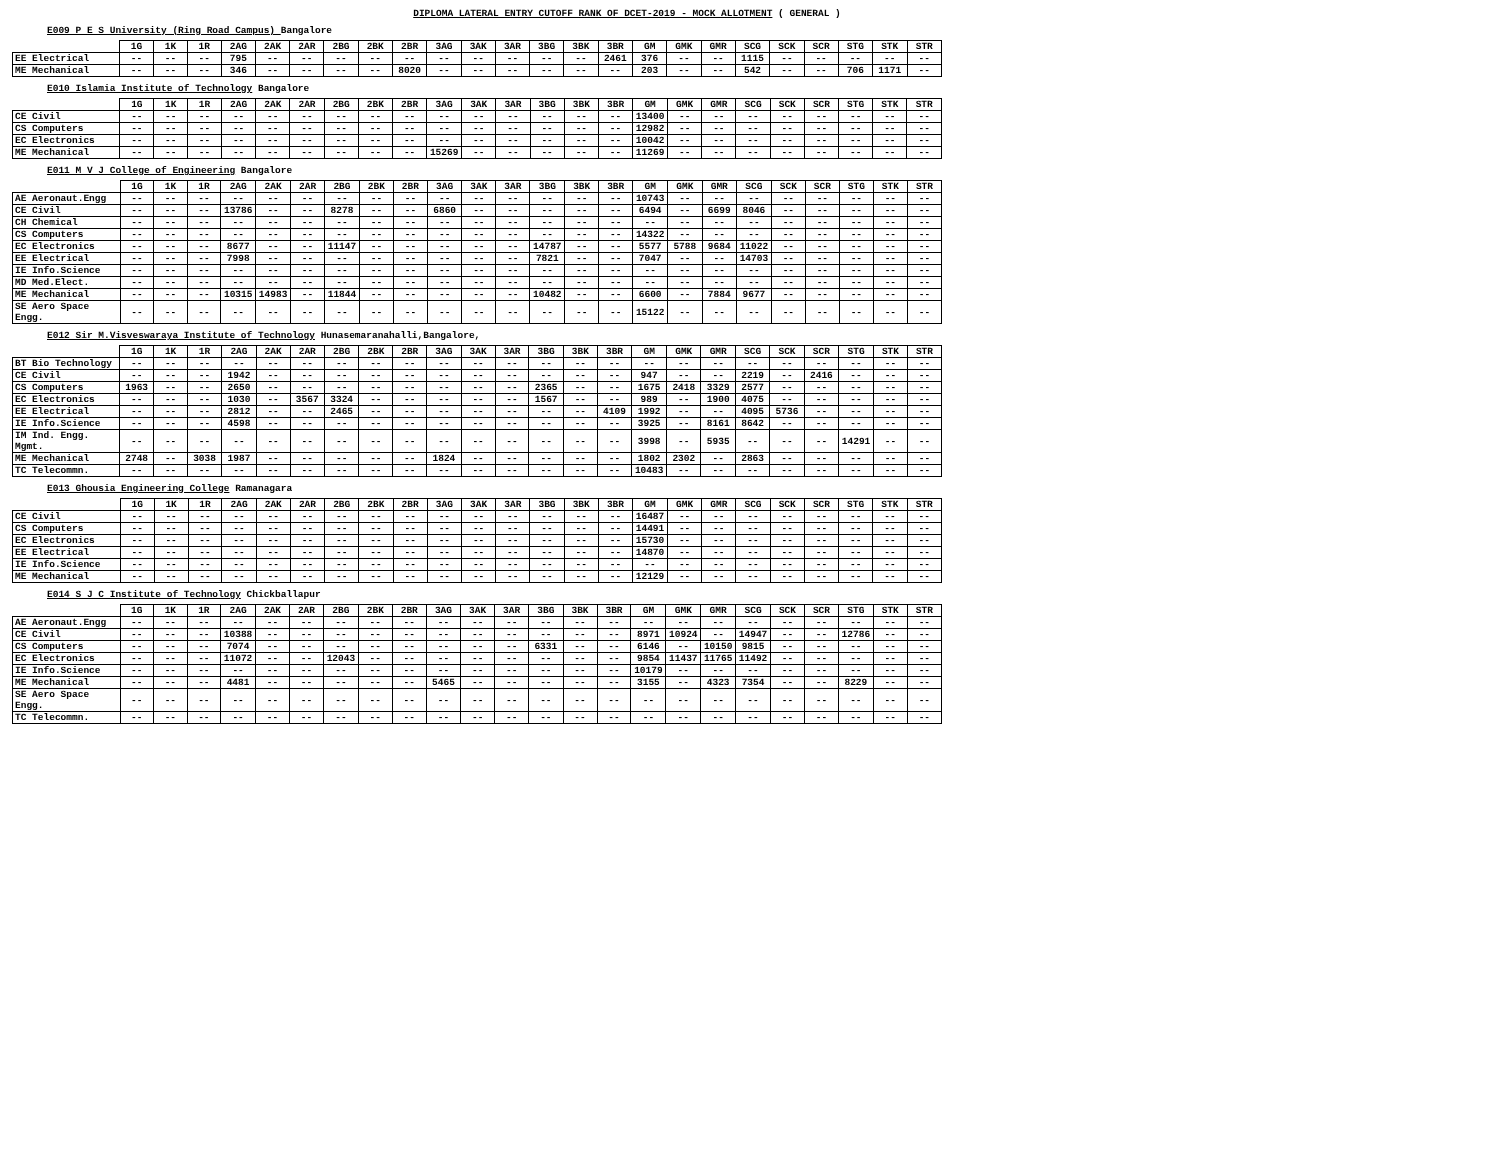DIPLOMA LATERAL ENTRY CUTOFF RANK OF DCET-2019 - MOCK ALLOTMENT ( GENERAL )
E009 P E S University (Ring Road Campus) Bangalore
| | 1G | 1K | 1R | 2AG | 2AK | 2AR | 2BG | 2BK | 2BR | 3AG | 3AK | 3AR | 3BG | 3BK | 3BR | GM | GMK | GMR | SCG | SCK | SCR | STG | STK | STR |
| --- | --- | --- | --- | --- | --- | --- | --- | --- | --- | --- | --- | --- | --- | --- | --- | --- | --- | --- | --- | --- | --- | --- | --- | --- |
| EE Electrical | -- | -- | -- | 795 | -- | -- | -- | -- | -- | -- | -- | -- | -- | -- | 2461 | 376 | -- | -- | 1115 | -- | -- | -- | -- | -- |
| ME Mechanical | -- | -- | -- | 346 | -- | -- | -- | -- | 8020 | -- | -- | -- | -- | -- | -- | 203 | -- | -- | 542 | -- | -- | 706 | 1171 | -- |
E010 Islamia Institute of Technology Bangalore
| | 1G | 1K | 1R | 2AG | 2AK | 2AR | 2BG | 2BK | 2BR | 3AG | 3AK | 3AR | 3BG | 3BK | 3BR | GM | GMK | GMR | SCG | SCK | SCR | STG | STK | STR |
| --- | --- | --- | --- | --- | --- | --- | --- | --- | --- | --- | --- | --- | --- | --- | --- | --- | --- | --- | --- | --- | --- | --- | --- | --- |
| CE Civil | -- | -- | -- | -- | -- | -- | -- | -- | -- | -- | -- | -- | -- | -- | -- | 13400 | -- | -- | -- | -- | -- | -- | -- | -- |
| CS Computers | -- | -- | -- | -- | -- | -- | -- | -- | -- | -- | -- | -- | -- | -- | -- | 12982 | -- | -- | -- | -- | -- | -- | -- | -- |
| EC Electronics | -- | -- | -- | -- | -- | -- | -- | -- | -- | -- | -- | -- | -- | -- | -- | 10042 | -- | -- | -- | -- | -- | -- | -- | -- |
| ME Mechanical | -- | -- | -- | -- | -- | -- | -- | -- | -- | 15269 | -- | -- | -- | -- | -- | 11269 | -- | -- | -- | -- | -- | -- | -- | -- |
E011 M V J College of Engineering Bangalore
| | 1G | 1K | 1R | 2AG | 2AK | 2AR | 2BG | 2BK | 2BR | 3AG | 3AK | 3AR | 3BG | 3BK | 3BR | GM | GMK | GMR | SCG | SCK | SCR | STG | STK | STR |
| --- | --- | --- | --- | --- | --- | --- | --- | --- | --- | --- | --- | --- | --- | --- | --- | --- | --- | --- | --- | --- | --- | --- | --- | --- |
| AE Aeronaut.Engg | -- | -- | -- | -- | -- | -- | -- | -- | -- | -- | -- | -- | -- | -- | -- | 10743 | -- | -- | -- | -- | -- | -- | -- | -- |
| CE Civil | -- | -- | -- | 13786 | -- | -- | 8278 | -- | -- | 6860 | -- | -- | -- | -- | -- | 6494 | -- | 6699 | 8046 | -- | -- | -- | -- | -- |
| CH Chemical | -- | -- | -- | -- | -- | -- | -- | -- | -- | -- | -- | -- | -- | -- | -- | -- | -- | -- | -- | -- | -- | -- | -- | -- |
| CS Computers | -- | -- | -- | -- | -- | -- | -- | -- | -- | -- | -- | -- | -- | -- | -- | 14322 | -- | -- | -- | -- | -- | -- | -- | -- |
| EC Electronics | -- | -- | -- | 8677 | -- | -- | 11147 | -- | -- | -- | -- | -- | 14787 | -- | -- | 5577 | 5788 | 9684 | 11022 | -- | -- | -- | -- | -- |
| EE Electrical | -- | -- | -- | 7998 | -- | -- | -- | -- | -- | -- | -- | -- | 7821 | -- | -- | 7047 | -- | -- | 14703 | -- | -- | -- | -- | -- |
| IE Info.Science | -- | -- | -- | -- | -- | -- | -- | -- | -- | -- | -- | -- | -- | -- | -- | -- | -- | -- | -- | -- | -- | -- | -- | -- |
| MD Med.Elect. | -- | -- | -- | -- | -- | -- | -- | -- | -- | -- | -- | -- | -- | -- | -- | -- | -- | -- | -- | -- | -- | -- | -- | -- |
| ME Mechanical | -- | -- | -- | 10315 | 14983 | -- | 11844 | -- | -- | -- | -- | -- | 10482 | -- | -- | 6600 | -- | 7884 | 9677 | -- | -- | -- | -- | -- |
| SE Aero Space Engg. | -- | -- | -- | -- | -- | -- | -- | -- | -- | -- | -- | -- | -- | -- | -- | 15122 | -- | -- | -- | -- | -- | -- | -- | -- |
E012 Sir M.Visveswaraya Institute of Technology Hunasemaranahalli,Bangalore,
| | 1G | 1K | 1R | 2AG | 2AK | 2AR | 2BG | 2BK | 2BR | 3AG | 3AK | 3AR | 3BG | 3BK | 3BR | GM | GMK | GMR | SCG | SCK | SCR | STG | STK | STR |
| --- | --- | --- | --- | --- | --- | --- | --- | --- | --- | --- | --- | --- | --- | --- | --- | --- | --- | --- | --- | --- | --- | --- | --- | --- |
| BT Bio Technology | -- | -- | -- | -- | -- | -- | -- | -- | -- | -- | -- | -- | -- | -- | -- | -- | -- | -- | -- | -- | -- | -- | -- | -- |
| CE Civil | -- | -- | -- | 1942 | -- | -- | -- | -- | -- | -- | -- | -- | -- | -- | -- | 947 | -- | -- | 2219 | -- | 2416 | -- | -- | -- |
| CS Computers | 1963 | -- | -- | 2650 | -- | -- | -- | -- | -- | -- | -- | -- | 2365 | -- | -- | 1675 | 2418 | 3329 | 2577 | -- | -- | -- | -- | -- |
| EC Electronics | -- | -- | -- | 1030 | -- | 3567 | 3324 | -- | -- | -- | -- | -- | 1567 | -- | -- | 989 | -- | 1900 | 4075 | -- | -- | -- | -- | -- |
| EE Electrical | -- | -- | -- | 2812 | -- | -- | 2465 | -- | -- | -- | -- | -- | -- | -- | 4109 | 1992 | -- | -- | 4095 | 5736 | -- | -- | -- | -- |
| IE Info.Science | -- | -- | -- | 4598 | -- | -- | -- | -- | -- | -- | -- | -- | -- | -- | -- | 3925 | -- | 8161 | 8642 | -- | -- | -- | -- | -- |
| IM Ind. Engg. Mgmt. | -- | -- | -- | -- | -- | -- | -- | -- | -- | -- | -- | -- | -- | -- | -- | 3998 | -- | 5935 | -- | -- | -- | 14291 | -- | -- |
| ME Mechanical | 2748 | -- | 3038 | 1987 | -- | -- | -- | -- | -- | 1824 | -- | -- | -- | -- | -- | 1802 | 2302 | -- | 2863 | -- | -- | -- | -- | -- |
| TC Telecommn. | -- | -- | -- | -- | -- | -- | -- | -- | -- | -- | -- | -- | -- | -- | -- | 10483 | -- | -- | -- | -- | -- | -- | -- | -- |
E013 Ghousia Engineering College Ramanagara
| | 1G | 1K | 1R | 2AG | 2AK | 2AR | 2BG | 2BK | 2BR | 3AG | 3AK | 3AR | 3BG | 3BK | 3BR | GM | GMK | GMR | SCG | SCK | SCR | STG | STK | STR |
| --- | --- | --- | --- | --- | --- | --- | --- | --- | --- | --- | --- | --- | --- | --- | --- | --- | --- | --- | --- | --- | --- | --- | --- | --- |
| CE Civil | -- | -- | -- | -- | -- | -- | -- | -- | -- | -- | -- | -- | -- | -- | -- | 16487 | -- | -- | -- | -- | -- | -- | -- | -- |
| CS Computers | -- | -- | -- | -- | -- | -- | -- | -- | -- | -- | -- | -- | -- | -- | -- | 14491 | -- | -- | -- | -- | -- | -- | -- | -- |
| EC Electronics | -- | -- | -- | -- | -- | -- | -- | -- | -- | -- | -- | -- | -- | -- | -- | 15730 | -- | -- | -- | -- | -- | -- | -- | -- |
| EE Electrical | -- | -- | -- | -- | -- | -- | -- | -- | -- | -- | -- | -- | -- | -- | -- | 14870 | -- | -- | -- | -- | -- | -- | -- | -- |
| IE Info.Science | -- | -- | -- | -- | -- | -- | -- | -- | -- | -- | -- | -- | -- | -- | -- | -- | -- | -- | -- | -- | -- | -- | -- | -- |
| ME Mechanical | -- | -- | -- | -- | -- | -- | -- | -- | -- | -- | -- | -- | -- | -- | -- | 12129 | -- | -- | -- | -- | -- | -- | -- | -- |
E014 S J C Institute of Technology Chickballapur
| | 1G | 1K | 1R | 2AG | 2AK | 2AR | 2BG | 2BK | 2BR | 3AG | 3AK | 3AR | 3BG | 3BK | 3BR | GM | GMK | GMR | SCG | SCK | SCR | STG | STK | STR |
| --- | --- | --- | --- | --- | --- | --- | --- | --- | --- | --- | --- | --- | --- | --- | --- | --- | --- | --- | --- | --- | --- | --- | --- | --- |
| AE Aeronaut.Engg | -- | -- | -- | -- | -- | -- | -- | -- | -- | -- | -- | -- | -- | -- | -- | -- | -- | -- | -- | -- | -- | -- | -- | -- |
| CE Civil | -- | -- | -- | 10388 | -- | -- | -- | -- | -- | -- | -- | -- | -- | -- | -- | 8971 | 10924 | -- | 14947 | -- | -- | 12786 | -- | -- |
| CS Computers | -- | -- | -- | 7074 | -- | -- | -- | -- | -- | -- | -- | -- | 6331 | -- | -- | 6146 | -- | 10150 | 9815 | -- | -- | -- | -- | -- |
| EC Electronics | -- | -- | -- | 11072 | -- | -- | 12043 | -- | -- | -- | -- | -- | -- | -- | -- | 9854 | 11437 | 11765 | 11492 | -- | -- | -- | -- | -- |
| IE Info.Science | -- | -- | -- | -- | -- | -- | -- | -- | -- | -- | -- | -- | -- | -- | -- | 10179 | -- | -- | -- | -- | -- | -- | -- | -- |
| ME Mechanical | -- | -- | -- | 4481 | -- | -- | -- | -- | -- | 5465 | -- | -- | -- | -- | -- | 3155 | -- | 4323 | 7354 | -- | -- | 8229 | -- | -- |
| SE Aero Space Engg. | -- | -- | -- | -- | -- | -- | -- | -- | -- | -- | -- | -- | -- | -- | -- | -- | -- | -- | -- | -- | -- | -- | -- | -- |
| TC Telecommn. | -- | -- | -- | -- | -- | -- | -- | -- | -- | -- | -- | -- | -- | -- | -- | -- | -- | -- | -- | -- | -- | -- | -- | -- |